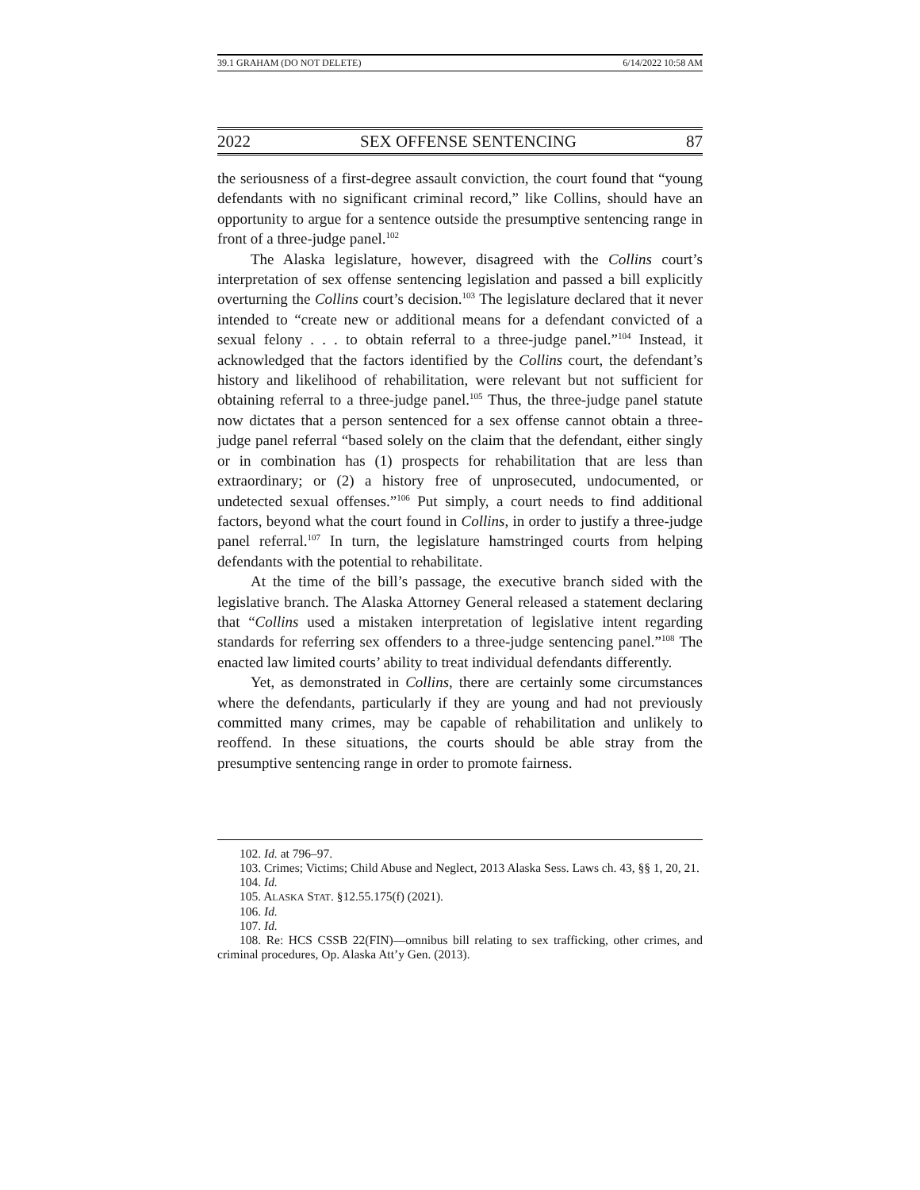39.1 GRAHAM (DO NOT DELETE) 6/14/2022 10:58 AM
2022 SEX OFFENSE SENTENCING 87
the seriousness of a first-degree assault conviction, the court found that “young defendants with no significant criminal record,” like Collins, should have an opportunity to argue for a sentence outside the presumptive sentencing range in front of a three-judge panel.<sup>102</sup>
The Alaska legislature, however, disagreed with the Collins court’s interpretation of sex offense sentencing legislation and passed a bill explicitly overturning the Collins court’s decision.<sup>103</sup> The legislature declared that it never intended to “create new or additional means for a defendant convicted of a sexual felony . . . to obtain referral to a three-judge panel.”<sup>104</sup> Instead, it acknowledged that the factors identified by the Collins court, the defendant’s history and likelihood of rehabilitation, were relevant but not sufficient for obtaining referral to a three-judge panel.<sup>105</sup> Thus, the three-judge panel statute now dictates that a person sentenced for a sex offense cannot obtain a three-judge panel referral “based solely on the claim that the defendant, either singly or in combination has (1) prospects for rehabilitation that are less than extraordinary; or (2) a history free of unprosecuted, undocumented, or undetected sexual offenses.”<sup>106</sup> Put simply, a court needs to find additional factors, beyond what the court found in Collins, in order to justify a three-judge panel referral.<sup>107</sup> In turn, the legislature hamstringed courts from helping defendants with the potential to rehabilitate.
At the time of the bill’s passage, the executive branch sided with the legislative branch. The Alaska Attorney General released a statement declaring that “Collins used a mistaken interpretation of legislative intent regarding standards for referring sex offenders to a three-judge sentencing panel.”<sup>108</sup> The enacted law limited courts’ ability to treat individual defendants differently.
Yet, as demonstrated in Collins, there are certainly some circumstances where the defendants, particularly if they are young and had not previously committed many crimes, may be capable of rehabilitation and unlikely to reoffend. In these situations, the courts should be able stray from the presumptive sentencing range in order to promote fairness.
102. Id. at 796–97.
103. Crimes; Victims; Child Abuse and Neglect, 2013 Alaska Sess. Laws ch. 43, §§ 1, 20, 21.
104. Id.
105. ALASKA STAT. §12.55.175(f) (2021).
106. Id.
107. Id.
108. Re: HCS CSSB 22(FIN)—omnibus bill relating to sex trafficking, other crimes, and criminal procedures, Op. Alaska Att’y Gen. (2013).